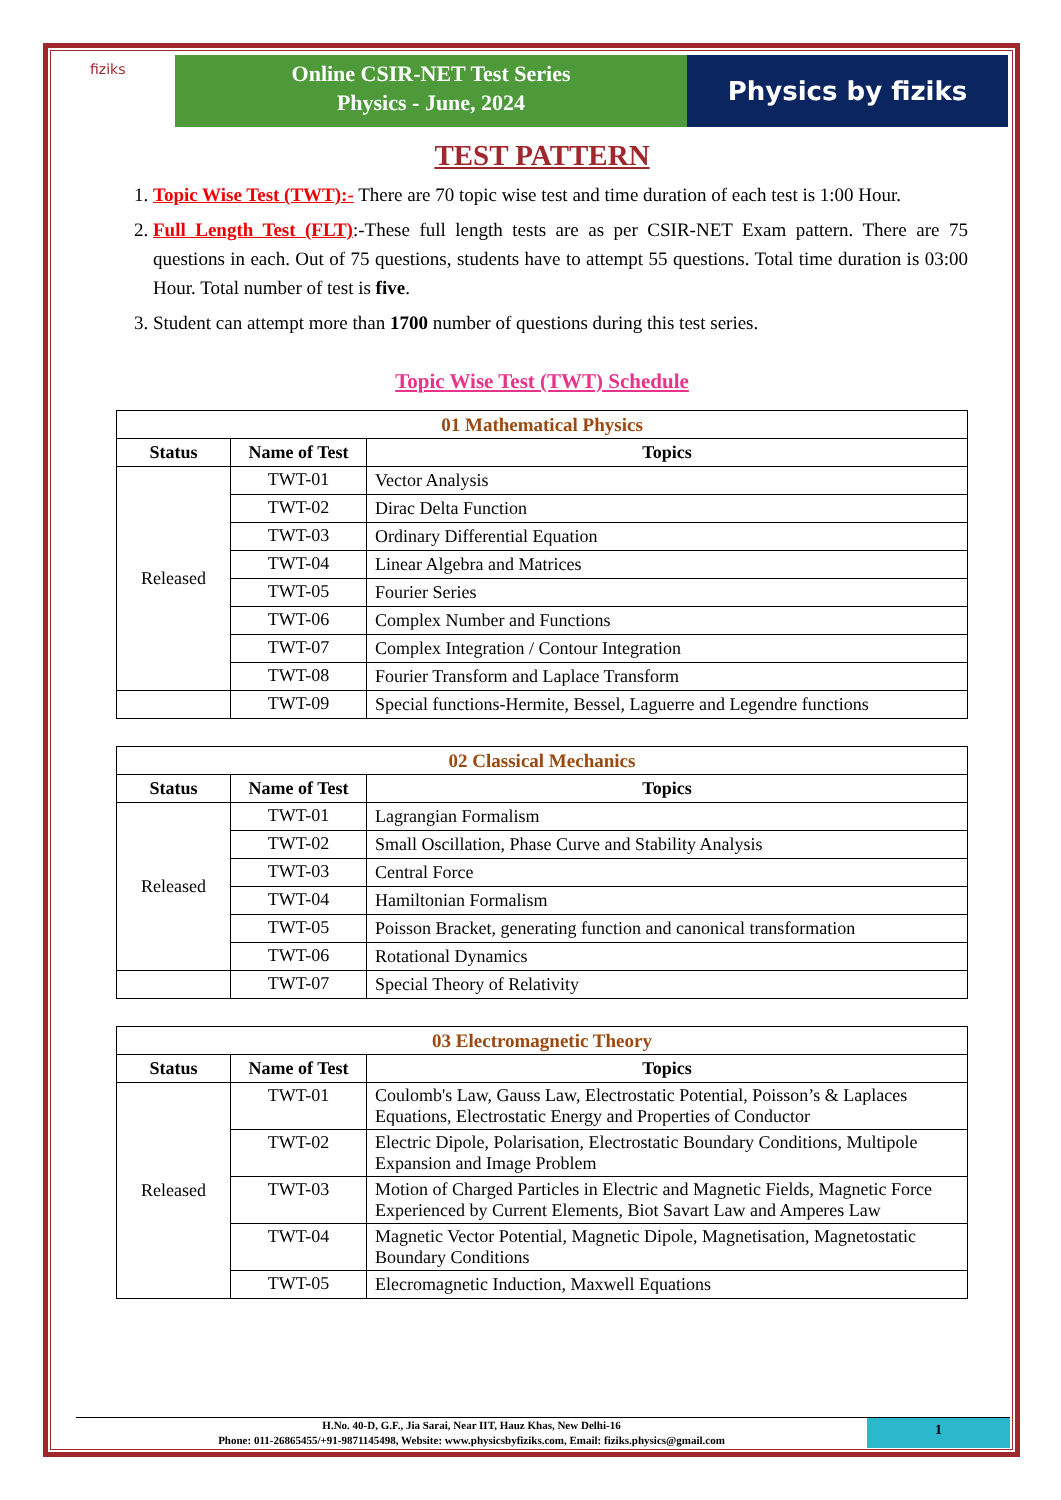fiziks
Online CSIR-NET Test Series
Physics - June, 2024
Physics by fiziks
TEST PATTERN
1. Topic Wise Test (TWT):- There are 70 topic wise test and time duration of each test is 1:00 Hour.
2. Full Length Test (FLT):-These full length tests are as per CSIR-NET Exam pattern. There are 75 questions in each. Out of 75 questions, students have to attempt 55 questions. Total time duration is 03:00 Hour. Total number of test is five.
3. Student can attempt more than 1700 number of questions during this test series.
Topic Wise Test (TWT) Schedule
| 01 Mathematical Physics | | |
| Status | Name of Test | Topics |
| Released | TWT-01 | Vector Analysis |
| | TWT-02 | Dirac Delta Function |
| | TWT-03 | Ordinary Differential Equation |
| | TWT-04 | Linear Algebra and Matrices |
| | TWT-05 | Fourier Series |
| | TWT-06 | Complex Number and Functions |
| | TWT-07 | Complex Integration / Contour Integration |
| | TWT-08 | Fourier Transform and Laplace Transform |
| | TWT-09 | Special functions-Hermite, Bessel, Laguerre and Legendre functions |
| 02 Classical Mechanics | | |
| Status | Name of Test | Topics |
| Released | TWT-01 | Lagrangian Formalism |
| | TWT-02 | Small Oscillation, Phase Curve and Stability Analysis |
| | TWT-03 | Central Force |
| | TWT-04 | Hamiltonian Formalism |
| | TWT-05 | Poisson Bracket, generating function and canonical transformation |
| | TWT-06 | Rotational Dynamics |
| | TWT-07 | Special Theory of Relativity |
| 03 Electromagnetic Theory | | |
| Status | Name of Test | Topics |
| Released | TWT-01 | Coulomb's Law, Gauss Law, Electrostatic Potential, Poisson’s & Laplaces Equations, Electrostatic Energy and Properties of Conductor |
| | TWT-02 | Electric Dipole, Polarisation, Electrostatic Boundary Conditions, Multipole Expansion and Image Problem |
| | TWT-03 | Motion of Charged Particles in Electric and Magnetic Fields, Magnetic Force Experienced by Current Elements, Biot Savart Law and Amperes Law |
| | TWT-04 | Magnetic Vector Potential, Magnetic Dipole, Magnetisation, Magnetostatic Boundary Conditions |
| | TWT-05 | Elecromagnetic Induction, Maxwell Equations |
H.No. 40-D, G.F., Jia Sarai, Near IIT, Hauz Khas, New Delhi-16
Phone: 011-26865455/+91-9871145498, Website: www.physicsbyfiziks.com, Email: fiziks.physics@gmail.com
1